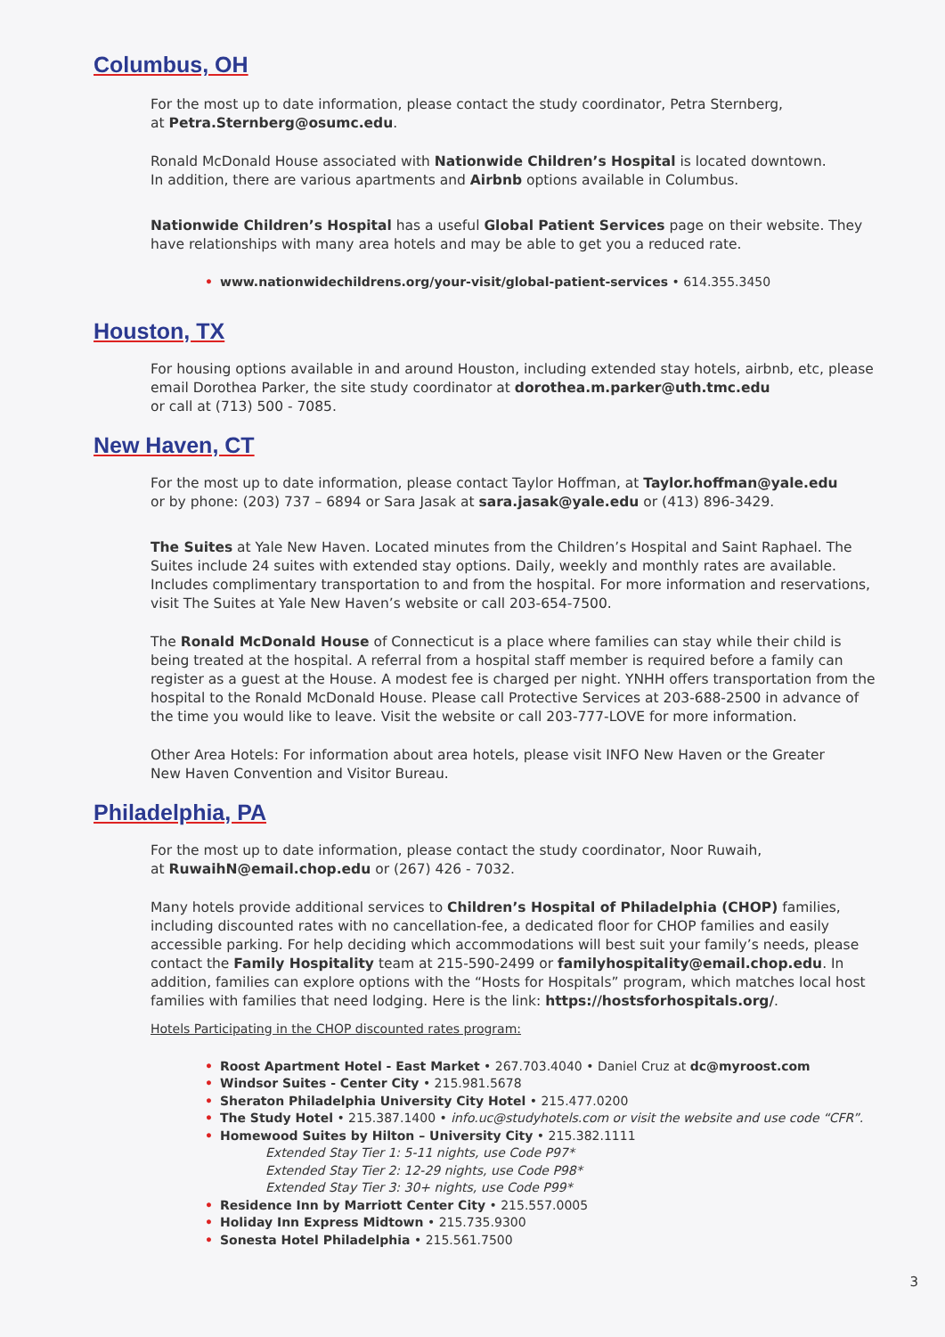Columbus, OH
For the most up to date information, please contact the study coordinator, Petra Sternberg,
at Petra.Sternberg@osumc.edu.
Ronald McDonald House associated with Nationwide Children’s Hospital is located downtown.
In addition, there are various apartments and Airbnb options available in Columbus.
Nationwide Children’s Hospital has a useful Global Patient Services page on their website. They have relationships with many area hotels and may be able to get you a reduced rate.
• www.nationwidechildrens.org/your-visit/global-patient-services • 614.355.3450
Houston, TX
For housing options available in and around Houston, including extended stay hotels, airbnb, etc, please email Dorothea Parker, the site study coordinator at dorothea.m.parker@uth.tmc.edu
or call at (713) 500 - 7085.
New Haven, CT
For the most up to date information, please contact Taylor Hoffman, at Taylor.hoffman@yale.edu
or by phone: (203) 737 – 6894 or Sara Jasak at sara.jasak@yale.edu or (413) 896-3429.
The Suites at Yale New Haven. Located minutes from the Children’s Hospital and Saint Raphael. The Suites include 24 suites with extended stay options. Daily, weekly and monthly rates are available. Includes complimentary transportation to and from the hospital. For more information and reservations, visit The Suites at Yale New Haven’s website or call 203-654-7500.
The Ronald McDonald House of Connecticut is a place where families can stay while their child is being treated at the hospital. A referral from a hospital staff member is required before a family can register as a guest at the House. A modest fee is charged per night. YNHH offers transportation from the hospital to the Ronald McDonald House. Please call Protective Services at 203-688-2500 in advance of the time you would like to leave. Visit the website or call 203-777-LOVE for more information.
Other Area Hotels: For information about area hotels, please visit INFO New Haven or the Greater
New Haven Convention and Visitor Bureau.
Philadelphia, PA
For the most up to date information, please contact the study coordinator, Noor Ruwaih,
at RuwaihN@email.chop.edu or (267) 426 - 7032.
Many hotels provide additional services to Children’s Hospital of Philadelphia (CHOP) families, including discounted rates with no cancellation-fee, a dedicated floor for CHOP families and easily accessible parking. For help deciding which accommodations will best suit your family’s needs, please contact the Family Hospitality team at 215-590-2499 or familyhospitality@email.chop.edu. In addition, families can explore options with the “Hosts for Hospitals” program, which matches local host families with families that need lodging. Here is the link: https://hostsforhospitals.org/.
Hotels Participating in the CHOP discounted rates program:
• Roost Apartment Hotel - East Market • 267.703.4040 • Daniel Cruz at dc@myroost.com
• Windsor Suites - Center City • 215.981.5678
• Sheraton Philadelphia University City Hotel • 215.477.0200
• The Study Hotel • 215.387.1400 • info.uc@studyhotels.com or visit the website and use code “CFR”.
• Homewood Suites by Hilton – University City • 215.382.1111
Extended Stay Tier 1: 5-11 nights, use Code P97*
Extended Stay Tier 2: 12-29 nights, use Code P98*
Extended Stay Tier 3: 30+ nights, use Code P99*
• Residence Inn by Marriott Center City • 215.557.0005
• Holiday Inn Express Midtown • 215.735.9300
• Sonesta Hotel Philadelphia • 215.561.7500
3